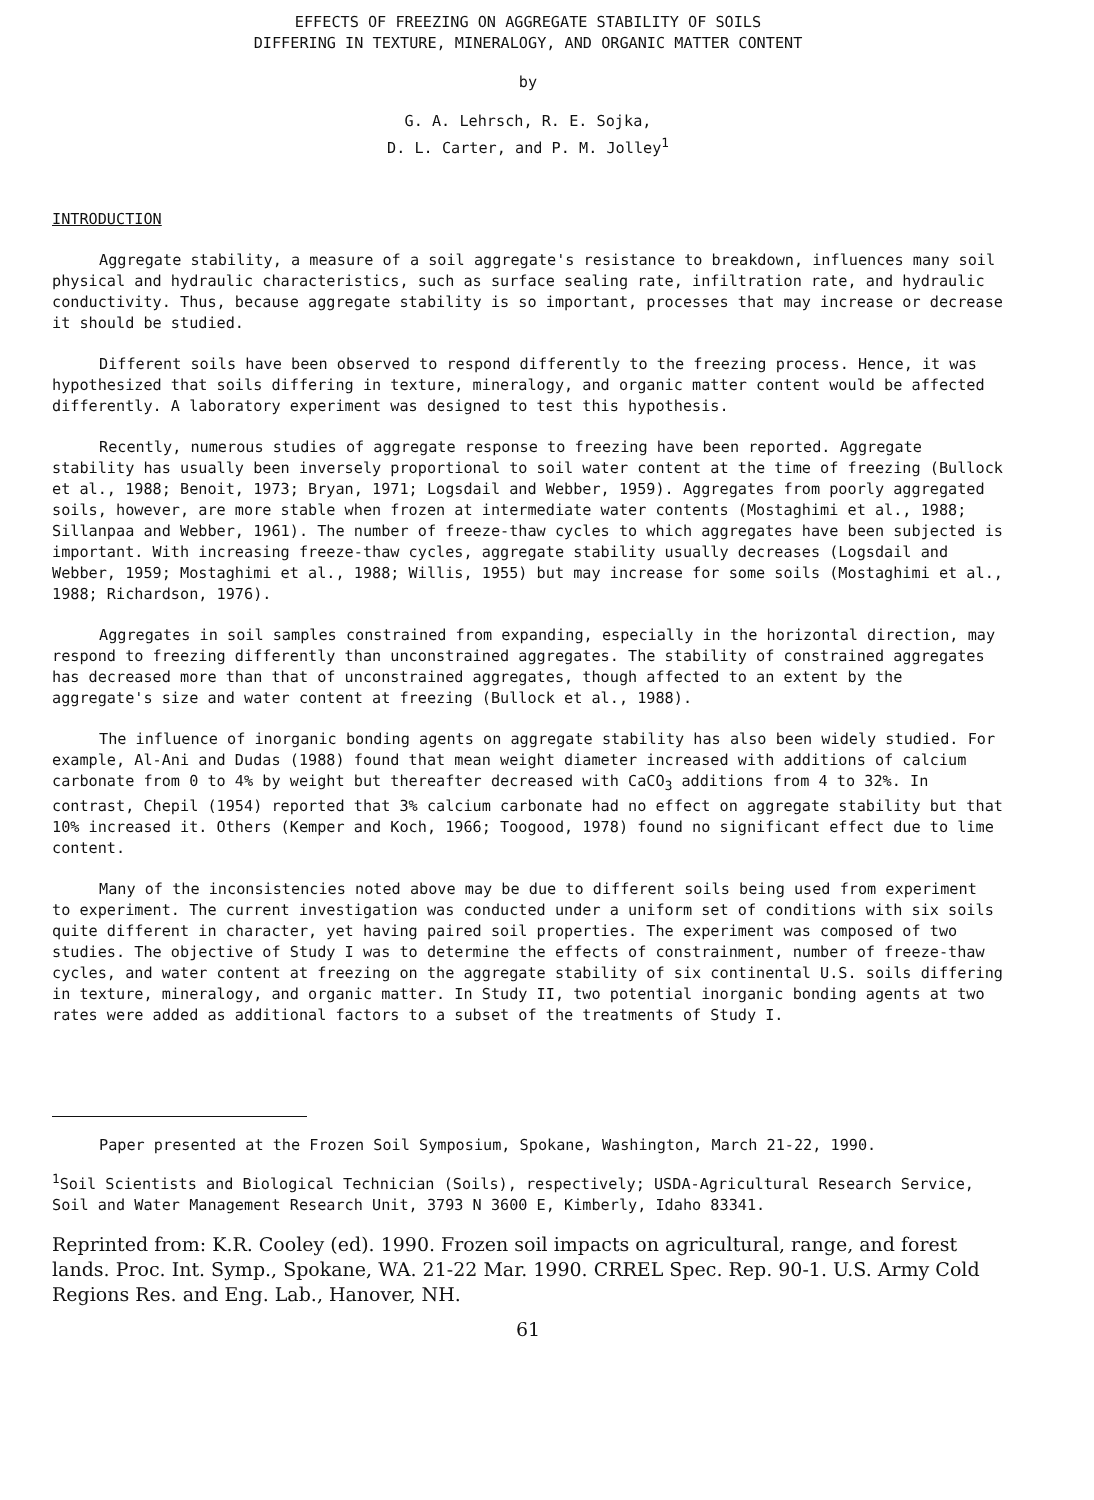EFFECTS OF FREEZING ON AGGREGATE STABILITY OF SOILS
DIFFERING IN TEXTURE, MINERALOGY, AND ORGANIC MATTER CONTENT
by
G. A. Lehrsch, R. E. Sojka,
D. L. Carter, and P. M. Jolley<sup>1</sup>
INTRODUCTION
Aggregate stability, a measure of a soil aggregate's resistance to breakdown, influences many soil physical and hydraulic characteristics, such as surface sealing rate, infiltration rate, and hydraulic conductivity. Thus, because aggregate stability is so important, processes that may increase or decrease it should be studied.
Different soils have been observed to respond differently to the freezing process. Hence, it was hypothesized that soils differing in texture, mineralogy, and organic matter content would be affected differently. A laboratory experiment was designed to test this hypothesis.
Recently, numerous studies of aggregate response to freezing have been reported. Aggregate stability has usually been inversely proportional to soil water content at the time of freezing (Bullock et al., 1988; Benoit, 1973; Bryan, 1971; Logsdail and Webber, 1959). Aggregates from poorly aggregated soils, however, are more stable when frozen at intermediate water contents (Mostaghimi et al., 1988; Sillanpaa and Webber, 1961). The number of freeze-thaw cycles to which aggregates have been subjected is important. With increasing freeze-thaw cycles, aggregate stability usually decreases (Logsdail and Webber, 1959; Mostaghimi et al., 1988; Willis, 1955) but may increase for some soils (Mostaghimi et al., 1988; Richardson, 1976).
Aggregates in soil samples constrained from expanding, especially in the horizontal direction, may respond to freezing differently than unconstrained aggregates. The stability of constrained aggregates has decreased more than that of unconstrained aggregates, though affected to an extent by the aggregate's size and water content at freezing (Bullock et al., 1988).
The influence of inorganic bonding agents on aggregate stability has also been widely studied. For example, Al-Ani and Dudas (1988) found that mean weight diameter increased with additions of calcium carbonate from 0 to 4% by weight but thereafter decreased with CaCO<sub>3</sub> additions from 4 to 32%. In contrast, Chepil (1954) reported that 3% calcium carbonate had no effect on aggregate stability but that 10% increased it. Others (Kemper and Koch, 1966; Toogood, 1978) found no significant effect due to lime content.
Many of the inconsistencies noted above may be due to different soils being used from experiment to experiment. The current investigation was conducted under a uniform set of conditions with six soils quite different in character, yet having paired soil properties. The experiment was composed of two studies. The objective of Study I was to determine the effects of constrainment, number of freeze-thaw cycles, and water content at freezing on the aggregate stability of six continental U.S. soils differing in texture, mineralogy, and organic matter. In Study II, two potential inorganic bonding agents at two rates were added as additional factors to a subset of the treatments of Study I.
Paper presented at the Frozen Soil Symposium, Spokane, Washington, March 21-22, 1990.
<sup>1</sup> Soil Scientists and Biological Technician (Soils), respectively; USDA-Agricultural Research Service, Soil and Water Management Research Unit, 3793 N 3600 E, Kimberly, Idaho 83341.
Reprinted from: K.R. Cooley (ed). 1990. Frozen soil impacts on agricultural, range, and forest lands. Proc. Int. Symp., Spokane, WA. 21-22 Mar. 1990. CRREL Spec. Rep. 90-1. U.S. Army Cold Regions Res. and Eng. Lab., Hanover, NH.
61